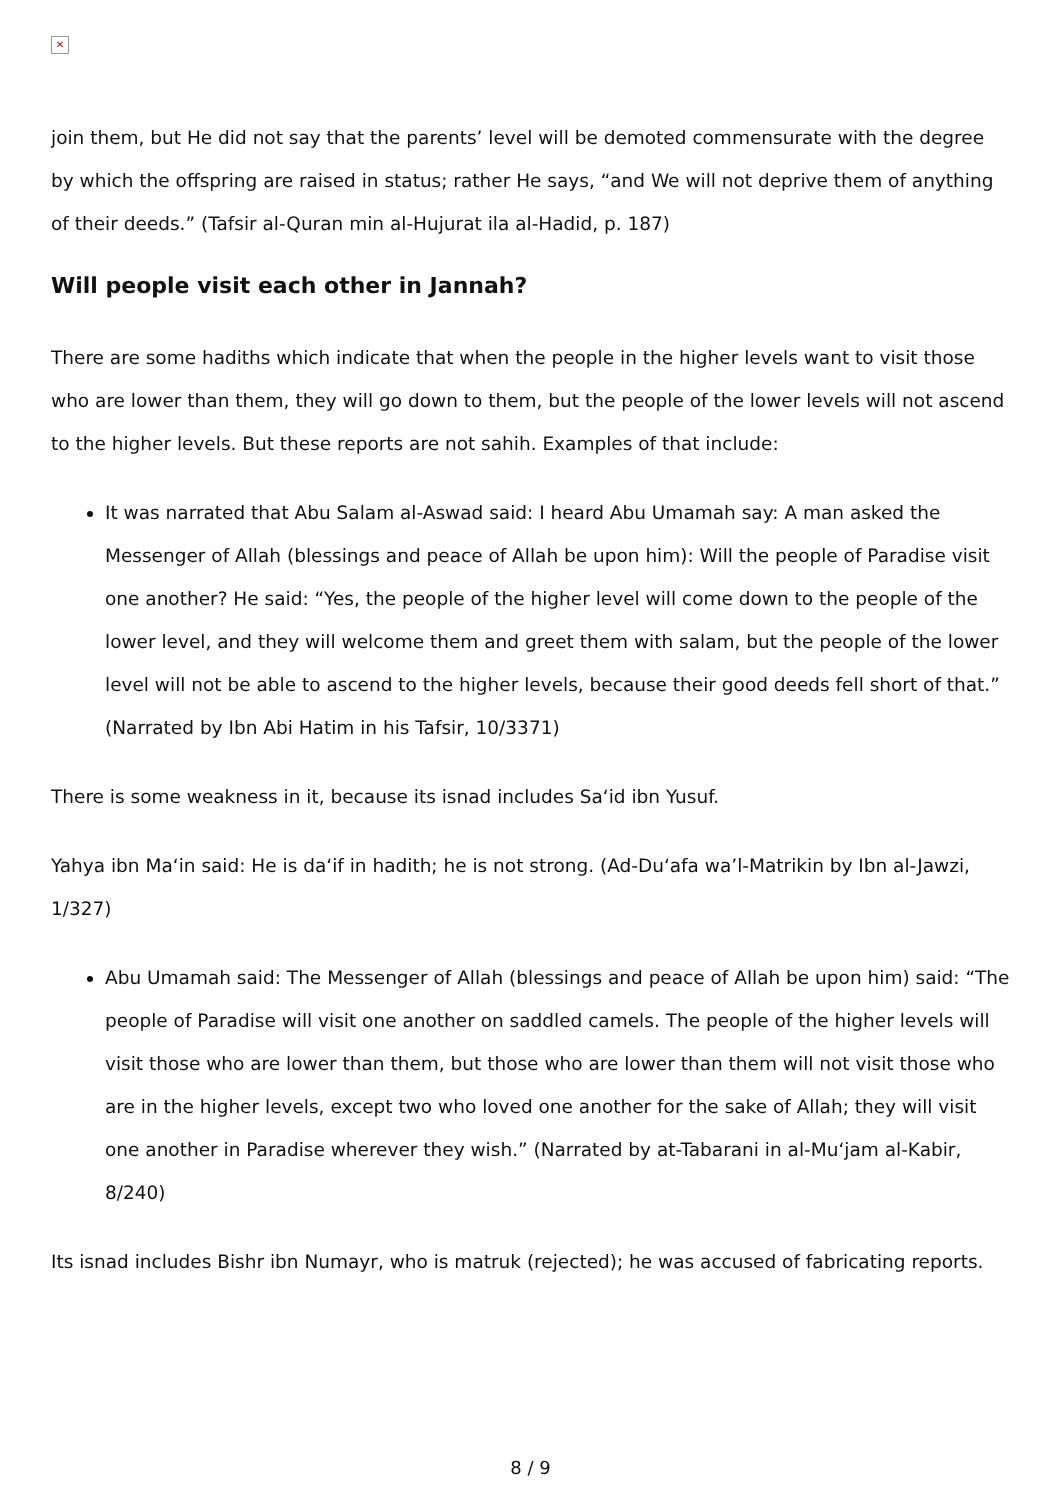✕
join them, but He did not say that the parents’ level will be demoted commensurate with the degree by which the offspring are raised in status; rather He says, “and We will not deprive them of anything of their deeds.” (Tafsir al-Quran min al-Hujurat ila al-Hadid, p. 187)
Will people visit each other in Jannah?
There are some hadiths which indicate that when the people in the higher levels want to visit those who are lower than them, they will go down to them, but the people of the lower levels will not ascend to the higher levels. But these reports are not sahih. Examples of that include:
It was narrated that Abu Salam al-Aswad said: I heard Abu Umamah say: A man asked the Messenger of Allah (blessings and peace of Allah be upon him): Will the people of Paradise visit one another? He said: “Yes, the people of the higher level will come down to the people of the lower level, and they will welcome them and greet them with salam, but the people of the lower level will not be able to ascend to the higher levels, because their good deeds fell short of that.” (Narrated by Ibn Abi Hatim in his Tafsir, 10/3371)
There is some weakness in it, because its isnad includes Sa‘id ibn Yusuf.
Yahya ibn Ma‘in said: He is da‘if in hadith; he is not strong. (Ad-Du‘afa wa’l-Matrikin by Ibn al-Jawzi, 1/327)
Abu Umamah said: The Messenger of Allah (blessings and peace of Allah be upon him) said: “The people of Paradise will visit one another on saddled camels. The people of the higher levels will visit those who are lower than them, but those who are lower than them will not visit those who are in the higher levels, except two who loved one another for the sake of Allah; they will visit one another in Paradise wherever they wish.” (Narrated by at-Tabarani in al-Mu‘jam al-Kabir, 8/240)
Its isnad includes Bishr ibn Numayr, who is matruk (rejected); he was accused of fabricating reports.
8 / 9